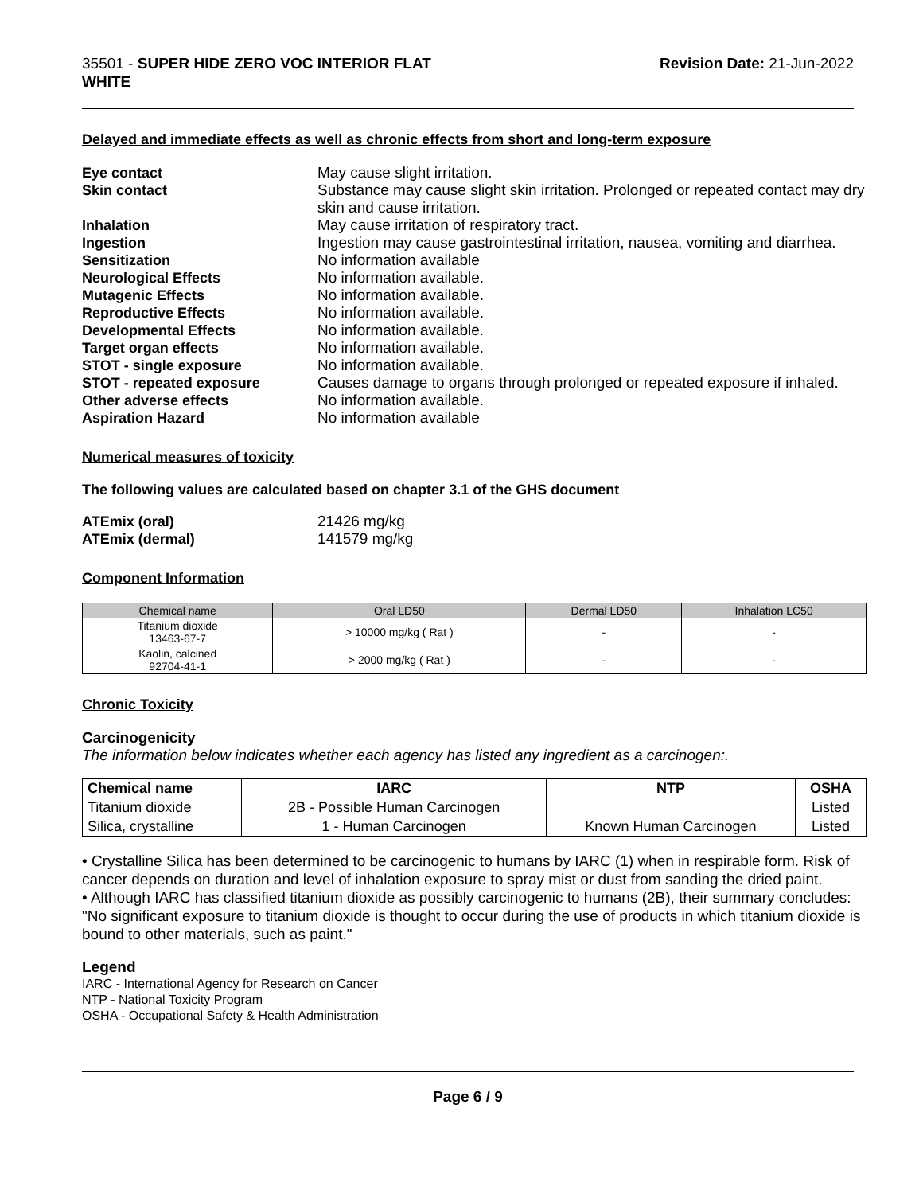35501 - SUPER HIDE ZERO VOC INTERIOR FLAT
WHITE
Revision Date: 21-Jun-2022
Delayed and immediate effects as well as chronic effects from short and long-term exposure
Eye contact May cause slight irritation. Skin contact Substance may cause slight skin irritation. Prolonged or repeated contact may dry skin and cause irritation. Inhalation May cause irritation of respiratory tract. Ingestion Ingestion may cause gastrointestinal irritation, nausea, vomiting and diarrhea. Sensitization No information available Neurological Effects No information available. Mutagenic Effects No information available. Reproductive Effects No information available. Developmental Effects No information available. Target organ effects No information available. STOT - single exposure No information available. STOT - repeated exposure Causes damage to organs through prolonged or repeated exposure if inhaled. Other adverse effects No information available. Aspiration Hazard No information available
Numerical measures of toxicity
The following values are calculated based on chapter 3.1 of the GHS document
ATEmix (oral) 21426 mg/kg ATEmix (dermal) 141579 mg/kg
Component Information
| Chemical name | Oral LD50 | Dermal LD50 | Inhalation LC50 |
| --- | --- | --- | --- |
| Titanium dioxide 13463-67-7 | > 10000 mg/kg ( Rat ) | - | - |
| Kaolin, calcined 92704-41-1 | > 2000 mg/kg ( Rat ) | - | - |
Chronic Toxicity
Carcinogenicity
The information below indicates whether each agency has listed any ingredient as a carcinogen:.
| Chemical name | IARC | NTP | OSHA |
| --- | --- | --- | --- |
| Titanium dioxide | 2B - Possible Human Carcinogen | | Listed |
| Silica, crystalline | 1 - Human Carcinogen | Known Human Carcinogen | Listed |
• Crystalline Silica has been determined to be carcinogenic to humans by IARC (1) when in respirable form. Risk of cancer depends on duration and level of inhalation exposure to spray mist or dust from sanding the dried paint.
• Although IARC has classified titanium dioxide as possibly carcinogenic to humans (2B), their summary concludes: "No significant exposure to titanium dioxide is thought to occur during the use of products in which titanium dioxide is bound to other materials, such as paint."
Legend
IARC - International Agency for Research on Cancer
NTP - National Toxicity Program
OSHA - Occupational Safety & Health Administration
Page 6 / 9